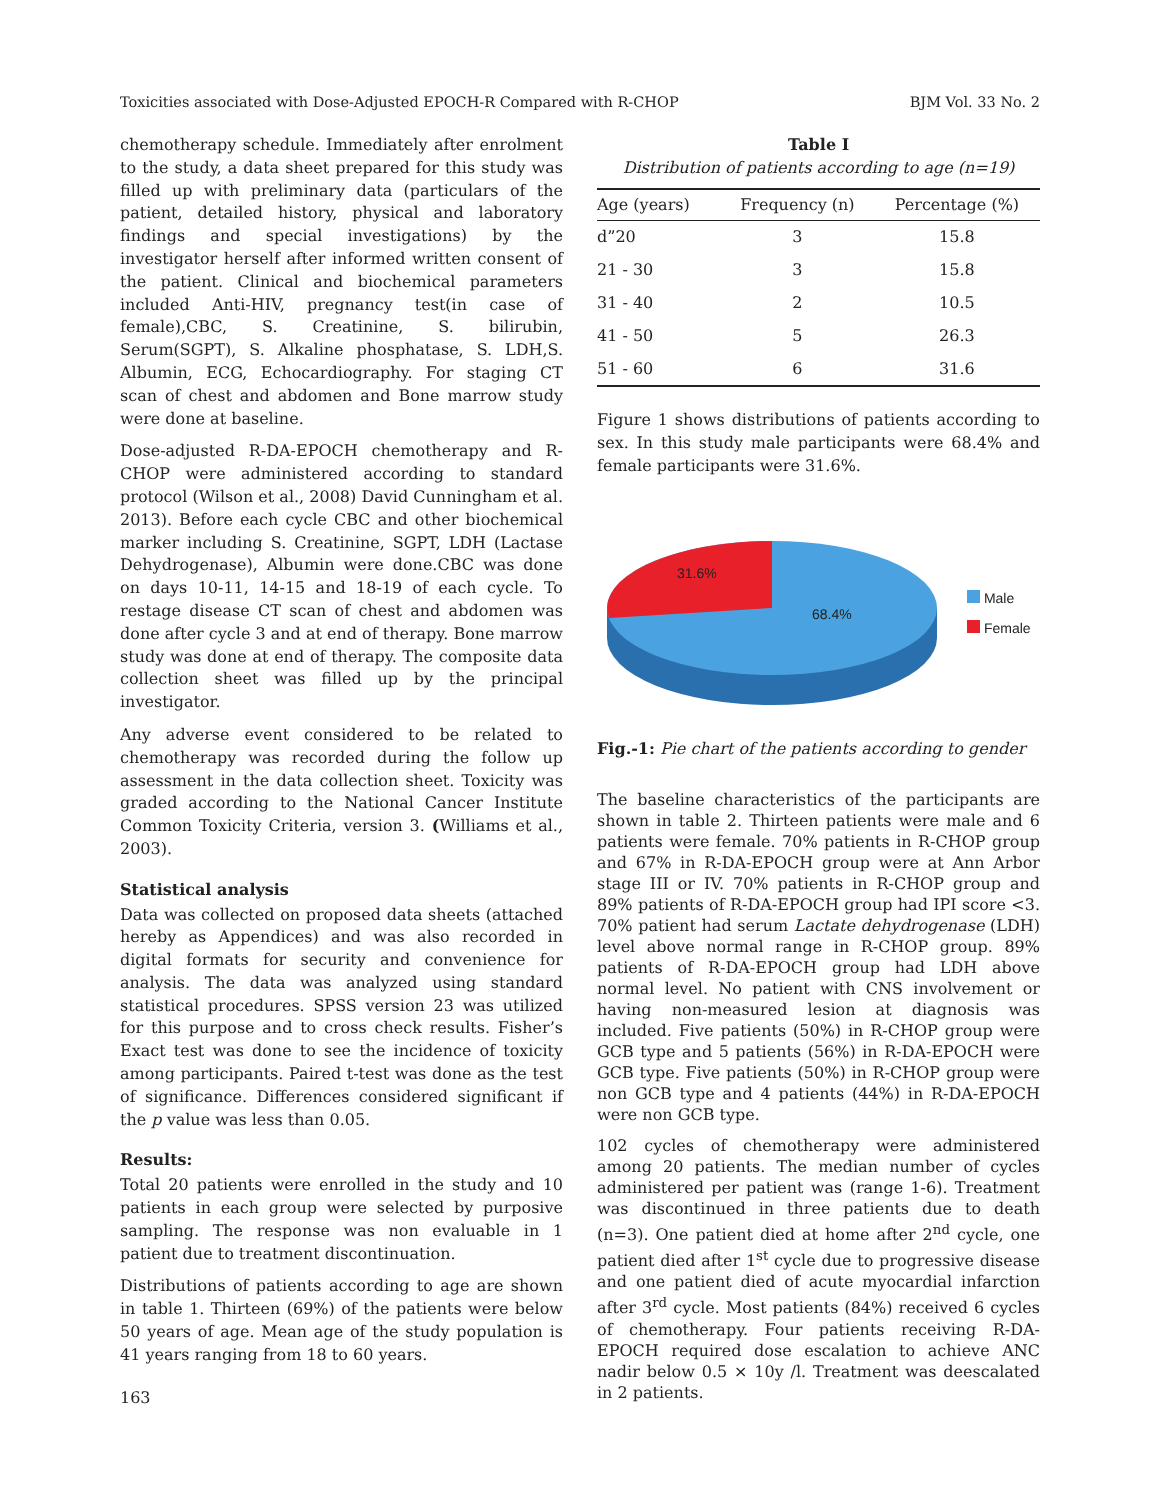Toxicities associated with Dose-Adjusted EPOCH-R Compared with R-CHOP BJM Vol. 33 No. 2
chemotherapy schedule. Immediately after enrolment to the study, a data sheet prepared for this study was filled up with preliminary data (particulars of the patient, detailed history, physical and laboratory findings and special investigations) by the investigator herself after informed written consent of the patient. Clinical and biochemical parameters included Anti-HIV, pregnancy test(in case of female),CBC, S. Creatinine, S. bilirubin, Serum(SGPT), S. Alkaline phosphatase, S. LDH,S. Albumin, ECG, Echocardiography. For staging CT scan of chest and abdomen and Bone marrow study were done at baseline.
Dose-adjusted R-DA-EPOCH chemotherapy and R-CHOP were administered according to standard protocol (Wilson et al., 2008) David Cunningham et al. 2013). Before each cycle CBC and other biochemical marker including S. Creatinine, SGPT, LDH (Lactase Dehydrogenase), Albumin were done.CBC was done on days 10-11, 14-15 and 18-19 of each cycle. To restage disease CT scan of chest and abdomen was done after cycle 3 and at end of therapy. Bone marrow study was done at end of therapy. The composite data collection sheet was filled up by the principal investigator.
Any adverse event considered to be related to chemotherapy was recorded during the follow up assessment in the data collection sheet. Toxicity was graded according to the National Cancer Institute Common Toxicity Criteria, version 3. (Williams et al., 2003).
Statistical analysis
Data was collected on proposed data sheets (attached hereby as Appendices) and was also recorded in digital formats for security and convenience for analysis. The data was analyzed using standard statistical procedures. SPSS version 23 was utilized for this purpose and to cross check results. Fisher’s Exact test was done to see the incidence of toxicity among participants. Paired t-test was done as the test of significance. Differences considered significant if the p value was less than 0.05.
Results:
Total 20 patients were enrolled in the study and 10 patients in each group were selected by purposive sampling. The response was non evaluable in 1 patient due to treatment discontinuation.
Distributions of patients according to age are shown in table 1. Thirteen (69%) of the patients were below 50 years of age. Mean age of the study population is 41 years ranging from 18 to 60 years.
Table I
Distribution of patients according to age (n=19)
| Age (years) | Frequency (n) | Percentage (%) |
| --- | --- | --- |
| d”20 | 3 | 15.8 |
| 21 - 30 | 3 | 15.8 |
| 31 - 40 | 2 | 10.5 |
| 41 - 50 | 5 | 26.3 |
| 51 - 60 | 6 | 31.6 |
Figure 1 shows distributions of patients according to sex. In this study male participants were 68.4% and female participants were 31.6%.
31.6%
68.4%
Male
Female
Fig.-1: Pie chart of the patients according to gender
The baseline characteristics of the participants are shown in table 2. Thirteen patients were male and 6 patients were female. 70% patients in R-CHOP group and 67% in R-DA-EPOCH group were at Ann Arbor stage III or IV. 70% patients in R-CHOP group and 89% patients of R-DA-EPOCH group had IPI score <3. 70% patient had serum Lactate dehydrogenase (LDH) level above normal range in R-CHOP group. 89% patients of R-DA-EPOCH group had LDH above normal level. No patient with CNS involvement or having non-measured lesion at diagnosis was included. Five patients (50%) in R-CHOP group were GCB type and 5 patients (56%) in R-DA-EPOCH were GCB type. Five patients (50%) in R-CHOP group were non GCB type and 4 patients (44%) in R-DA-EPOCH were non GCB type.
102 cycles of chemotherapy were administered among 20 patients. The median number of cycles administered per patient was (range 1-6). Treatment was discontinued in three patients due to death (n=3). One patient died at home after 2<sup>nd</sup> cycle, one patient died after 1<sup>st</sup> cycle due to progressive disease and one patient died of acute myocardial infarction after 3<sup>rd</sup> cycle. Most patients (84%) received 6 cycles of chemotherapy. Four patients receiving R-DA-EPOCH required dose escalation to achieve ANC nadir below 0.5 × 10y /l. Treatment was deescalated in 2 patients.
163